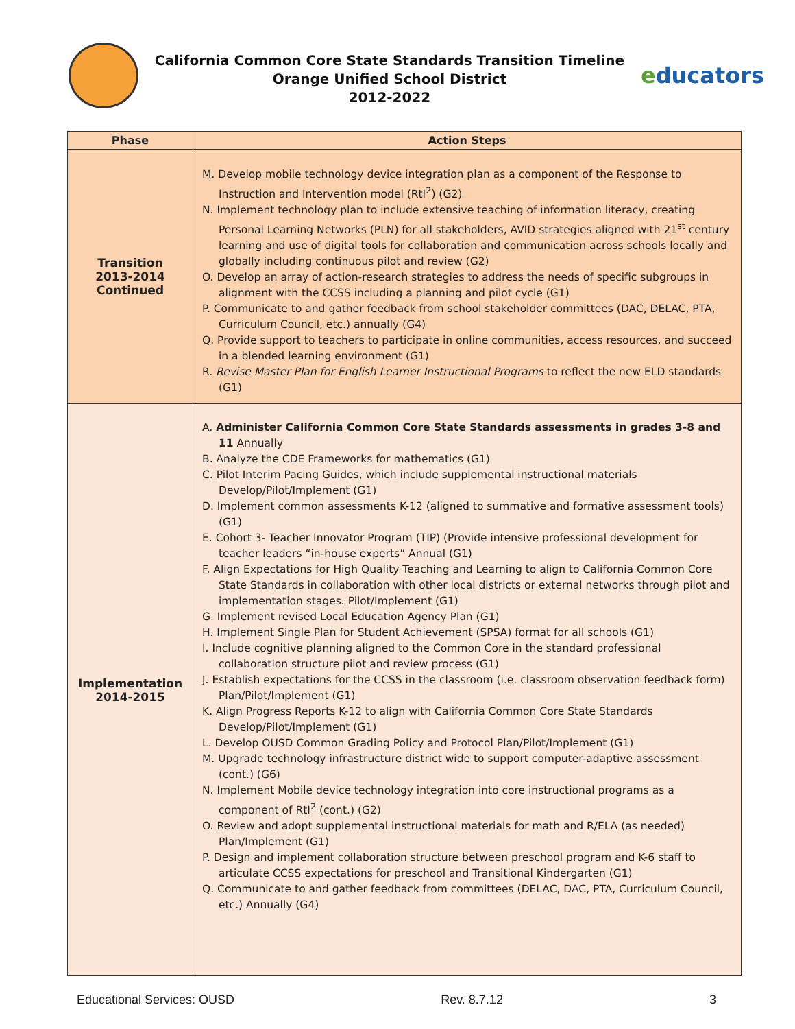California Common Core State Standards Transition Timeline
Orange Unified School District
2012-2022
educators
| Phase | Action Steps |
| --- | --- |
| Transition 2013-2014 Continued | M. Develop mobile technology device integration plan as a component of the Response to Instruction and Intervention model (RtI<sup>2</sup>) (G2) N. Implement technology plan to include extensive teaching of information literacy, creating Personal Learning Networks (PLN) for all stakeholders, AVID strategies aligned with 21<sup>st</sup> century learning and use of digital tools for collaboration and communication across schools locally and globally including continuous pilot and review (G2) O. Develop an array of action-research strategies to address the needs of specific subgroups in alignment with the CCSS including a planning and pilot cycle (G1) P. Communicate to and gather feedback from school stakeholder committees (DAC, DELAC, PTA, Curriculum Council, etc.) annually (G4) Q. Provide support to teachers to participate in online communities, access resources, and succeed in a blended learning environment (G1) R. Revise Master Plan for English Learner Instructional Programs to reflect the new ELD standards (G1) |
| Implementation 2014-2015 | A. Administer California Common Core State Standards assessments in grades 3-8 and 11 Annually B. Analyze the CDE Frameworks for mathematics (G1) C. Pilot Interim Pacing Guides, which include supplemental instructional materials Develop/Pilot/Implement (G1) D. Implement common assessments K-12 (aligned to summative and formative assessment tools) (G1) E. Cohort 3- Teacher Innovator Program (TIP) (Provide intensive professional development for teacher leaders “in-house experts” Annual (G1) F. Align Expectations for High Quality Teaching and Learning to align to California Common Core State Standards in collaboration with other local districts or external networks through pilot and implementation stages. Pilot/Implement (G1) G. Implement revised Local Education Agency Plan (G1) H. Implement Single Plan for Student Achievement (SPSA) format for all schools (G1) I. Include cognitive planning aligned to the Common Core in the standard professional collaboration structure pilot and review process (G1) J. Establish expectations for the CCSS in the classroom (i.e. classroom observation feedback form) Plan/Pilot/Implement (G1) K. Align Progress Reports K-12 to align with California Common Core State Standards Develop/Pilot/Implement (G1) L. Develop OUSD Common Grading Policy and Protocol Plan/Pilot/Implement (G1) M. Upgrade technology infrastructure district wide to support computer-adaptive assessment (cont.) (G6) N. Implement Mobile device technology integration into core instructional programs as a component of RtI<sup>2</sup> (cont.) (G2) O. Review and adopt supplemental instructional materials for math and R/ELA (as needed) Plan/Implement (G1) P. Design and implement collaboration structure between preschool program and K-6 staff to articulate CCSS expectations for preschool and Transitional Kindergarten (G1) Q. Communicate to and gather feedback from committees (DELAC, DAC, PTA, Curriculum Council, etc.) Annually (G4) |
Educational Services: OUSD Rev. 8.7.12 3